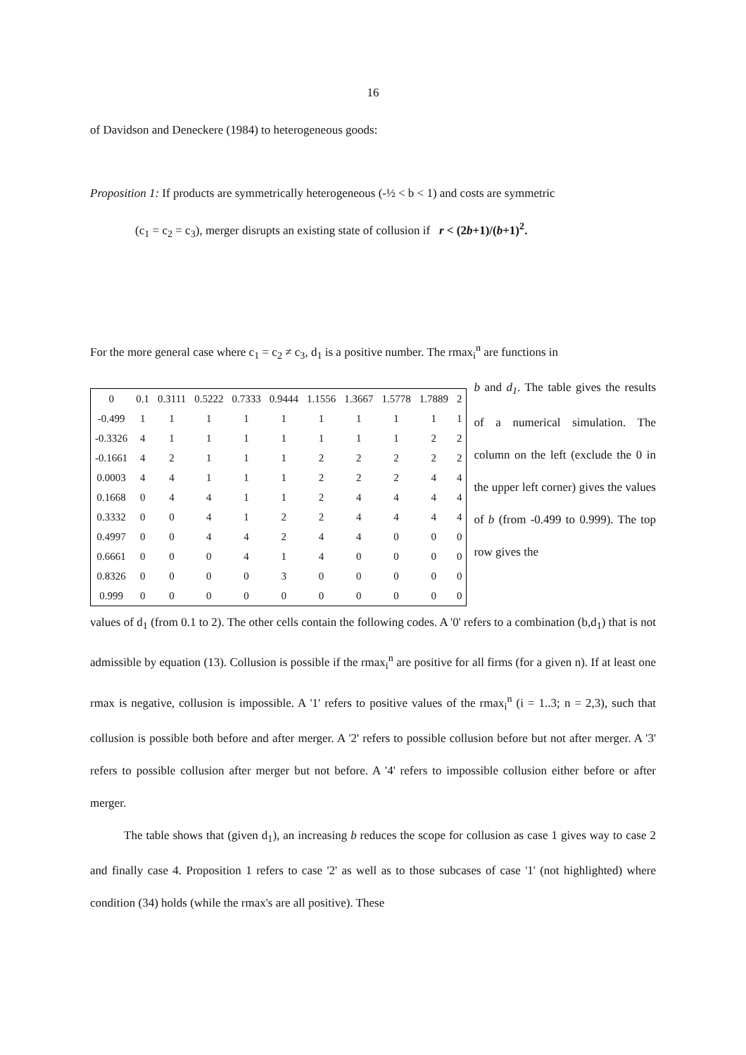16
of Davidson and Deneckere (1984) to heterogeneous goods:
Proposition 1: If products are symmetrically heterogeneous (-½ < b < 1) and costs are symmetric
(c<sub>1</sub> = c<sub>2</sub> = c<sub>3</sub>), merger disrupts an existing state of collusion if r < (2b+1)/(b+1)<sup>2</sup>.
For the more general case where c<sub>1</sub> = c<sub>2</sub> ≠ c<sub>3</sub>, d<sub>1</sub> is a positive number. The rmax<sub>i</sub><sup>n</sup> are functions in
| 0 | 0.1 | 0.3111 | 0.5222 | 0.7333 | 0.9444 | 1.1556 | 1.3667 | 1.5778 | 1.7889 | 2 |
| -0.499 | 1 | 1 | 1 | 1 | 1 | 1 | 1 | 1 | 1 | 1 |
| -0.3326 | 4 | 1 | 1 | 1 | 1 | 1 | 1 | 1 | 2 | 2 |
| -0.1661 | 4 | 2 | 1 | 1 | 1 | 2 | 2 | 2 | 2 | 2 |
| 0.0003 | 4 | 4 | 1 | 1 | 1 | 2 | 2 | 2 | 4 | 4 |
| 0.1668 | 0 | 4 | 4 | 1 | 1 | 2 | 4 | 4 | 4 | 4 |
| 0.3332 | 0 | 0 | 4 | 1 | 2 | 2 | 4 | 4 | 4 | 4 |
| 0.4997 | 0 | 0 | 4 | 4 | 2 | 4 | 4 | 0 | 0 | 0 |
| 0.6661 | 0 | 0 | 0 | 4 | 1 | 4 | 0 | 0 | 0 | 0 |
| 0.8326 | 0 | 0 | 0 | 0 | 3 | 0 | 0 | 0 | 0 | 0 |
| 0.999 | 0 | 0 | 0 | 0 | 0 | 0 | 0 | 0 | 0 | 0 |
b and d<sub>1</sub>. The table gives the results of a numerical simulation. The column on the left (exclude the 0 in the upper left corner) gives the values of b (from -0.499 to 0.999). The top row gives the
values of d<sub>1</sub> (from 0.1 to 2). The other cells contain the following codes. A '0' refers to a combination (b,d<sub>1</sub>) that is not admissible by equation (13). Collusion is possible if the rmax<sub>i</sub><sup>n</sup> are positive for all firms (for a given n). If at least one rmax is negative, collusion is impossible. A '1' refers to positive values of the rmax<sub>i</sub><sup>n</sup> (i = 1..3; n = 2,3), such that collusion is possible both before and after merger. A '2' refers to possible collusion before but not after merger. A '3' refers to possible collusion after merger but not before. A '4' refers to impossible collusion either before or after merger.
The table shows that (given d<sub>1</sub>), an increasing b reduces the scope for collusion as case 1 gives way to case 2 and finally case 4. Proposition 1 refers to case '2' as well as to those subcases of case '1' (not highlighted) where condition (34) holds (while the rmax's are all positive). These